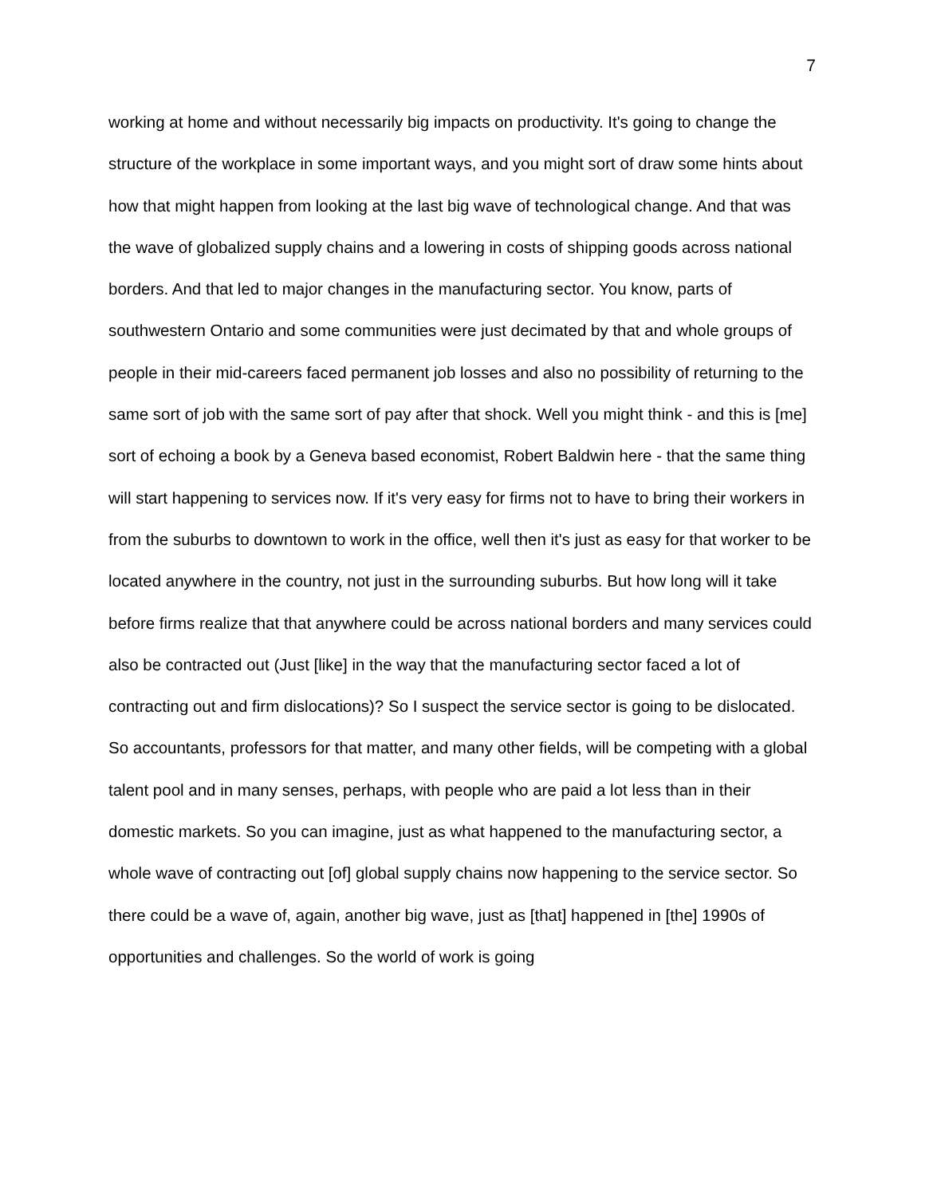7
working at home and without necessarily big impacts on productivity. It's going to change the structure of the workplace in some important ways, and you might sort of draw some hints about how that might happen from looking at the last big wave of technological change. And that was the wave of globalized supply chains and a lowering in costs of shipping goods across national borders. And that led to major changes in the manufacturing sector. You know, parts of southwestern Ontario and some communities were just decimated by that and whole groups of people in their mid-careers faced permanent job losses and also no possibility of returning to the same sort of job with the same sort of pay after that shock. Well you might think - and this is [me] sort of echoing a book by a Geneva based economist, Robert Baldwin here - that the same thing will start happening to services now. If it's very easy for firms not to have to bring their workers in from the suburbs to downtown to work in the office, well then it's just as easy for that worker to be located anywhere in the country, not just in the surrounding suburbs. But how long will it take before firms realize that that anywhere could be across national borders and many services could also be contracted out (Just [like] in the way that the manufacturing sector faced a lot of contracting out and firm dislocations)? So I suspect the service sector is going to be dislocated. So accountants, professors for that matter, and many other fields, will be competing with a global talent pool and in many senses, perhaps, with people who are paid a lot less than in their domestic markets. So you can imagine, just as what happened to the manufacturing sector, a whole wave of contracting out [of] global supply chains now happening to the service sector. So there could be a wave of, again, another big wave, just as [that] happened in [the] 1990s of opportunities and challenges. So the world of work is going